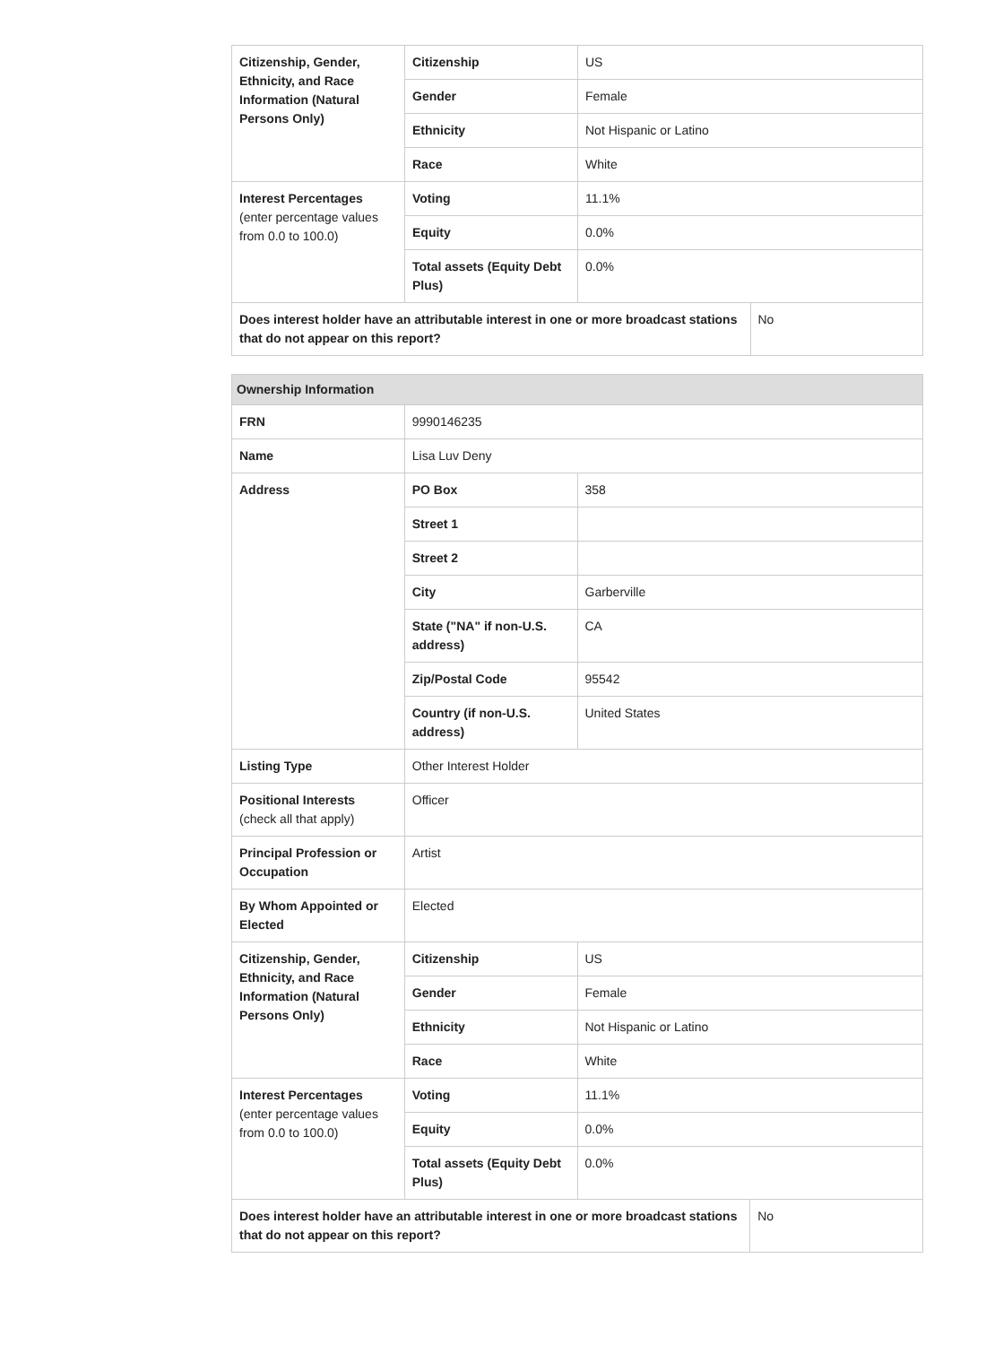| Citizenship, Gender, Ethnicity, and Race Information (Natural Persons Only) | Citizenship | US | |
| | Gender | Female | |
| | Ethnicity | Not Hispanic or Latino | |
| | Race | White | |
| Interest Percentages (enter percentage values from 0.0 to 100.0) | Voting | 11.1% | |
| | Equity | 0.0% | |
| | Total assets (Equity Debt Plus) | 0.0% | |
| Does interest holder have an attributable interest in one or more broadcast stations that do not appear on this report? | | | No |
| Ownership Information | | | |
| --- | --- | --- | --- |
| FRN | 9990146235 | | |
| Name | Lisa Luv Deny | | |
| Address | PO Box | 358 | |
| | Street 1 | | |
| | Street 2 | | |
| | City | Garberville | |
| | State ("NA" if non-U.S. address) | CA | |
| | Zip/Postal Code | 95542 | |
| | Country (if non-U.S. address) | United States | |
| Listing Type | Other Interest Holder | | |
| Positional Interests (check all that apply) | Officer | | |
| Principal Profession or Occupation | Artist | | |
| By Whom Appointed or Elected | Elected | | |
| Citizenship, Gender, Ethnicity, and Race Information (Natural Persons Only) | Citizenship | US | |
| | Gender | Female | |
| | Ethnicity | Not Hispanic or Latino | |
| | Race | White | |
| Interest Percentages (enter percentage values from 0.0 to 100.0) | Voting | 11.1% | |
| | Equity | 0.0% | |
| | Total assets (Equity Debt Plus) | 0.0% | |
| Does interest holder have an attributable interest in one or more broadcast stations that do not appear on this report? | | | No |